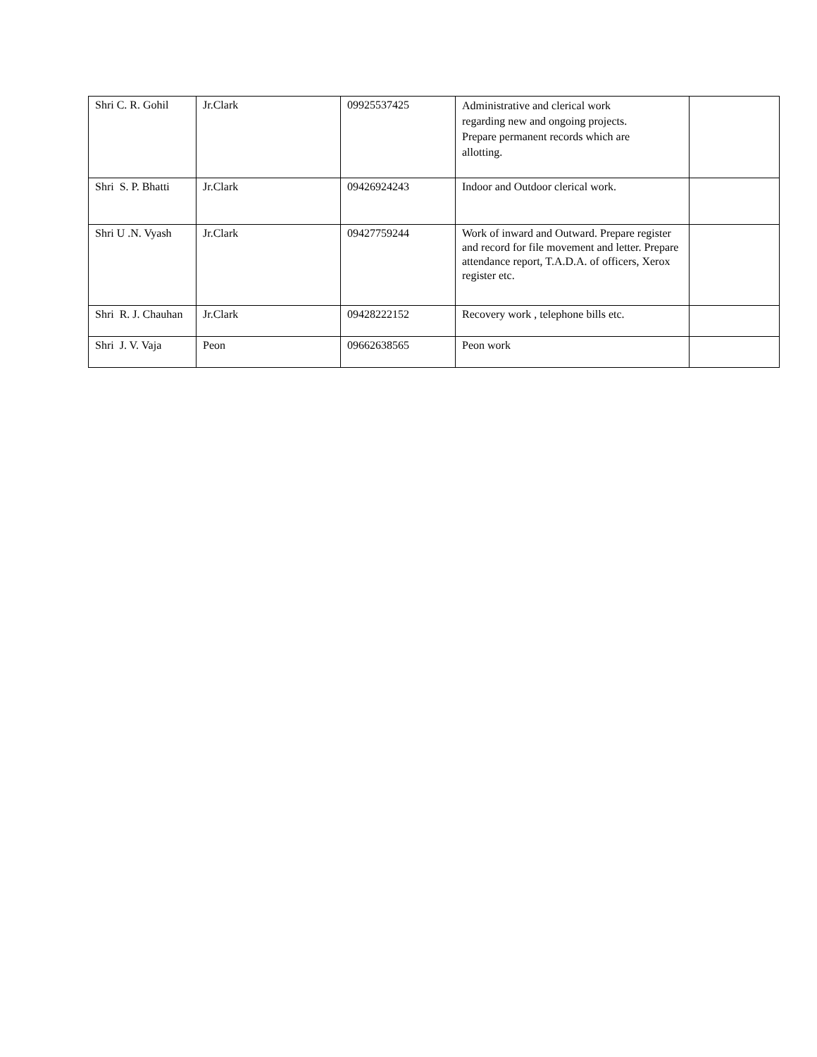| Shri C. R. Gohil | Jr.Clark | 09925537425 | Administrative and clerical work regarding new and ongoing projects. Prepare permanent records which are allotting. | |
| Shri S. P. Bhatti | Jr.Clark | 09426924243 | Indoor and Outdoor clerical work. | |
| Shri U .N. Vyash | Jr.Clark | 09427759244 | Work of inward and Outward. Prepare register and record for file movement and letter. Prepare attendance report, T.A.D.A. of officers, Xerox register etc. | |
| Shri R. J. Chauhan | Jr.Clark | 09428222152 | Recovery work , telephone bills etc. | |
| Shri J. V. Vaja | Peon | 09662638565 | Peon work | |